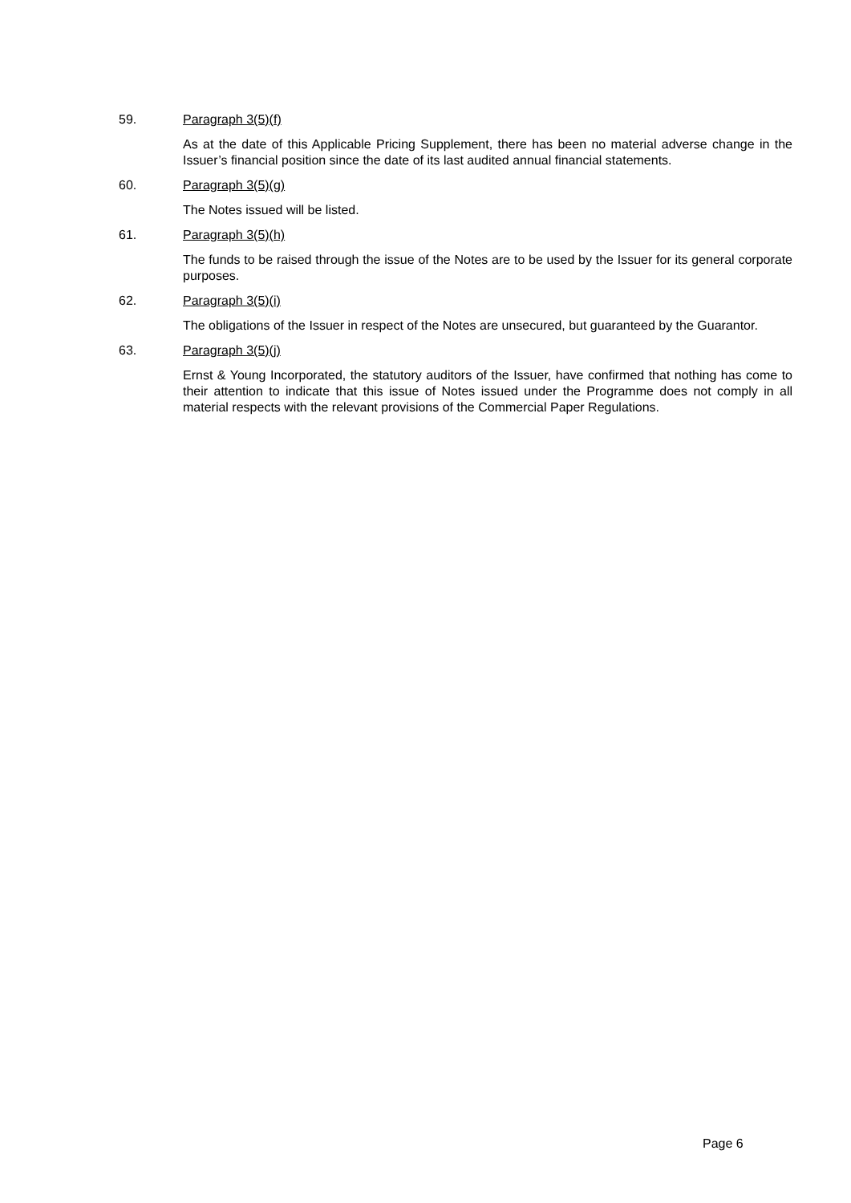59. Paragraph 3(5)(f)
As at the date of this Applicable Pricing Supplement, there has been no material adverse change in the Issuer’s financial position since the date of its last audited annual financial statements.
60. Paragraph 3(5)(g)
The Notes issued will be listed.
61. Paragraph 3(5)(h)
The funds to be raised through the issue of the Notes are to be used by the Issuer for its general corporate purposes.
62. Paragraph 3(5)(i)
The obligations of the Issuer in respect of the Notes are unsecured, but guaranteed by the Guarantor.
63. Paragraph 3(5)(j)
Ernst & Young Incorporated, the statutory auditors of the Issuer, have confirmed that nothing has come to their attention to indicate that this issue of Notes issued under the Programme does not comply in all material respects with the relevant provisions of the Commercial Paper Regulations.
Page 6